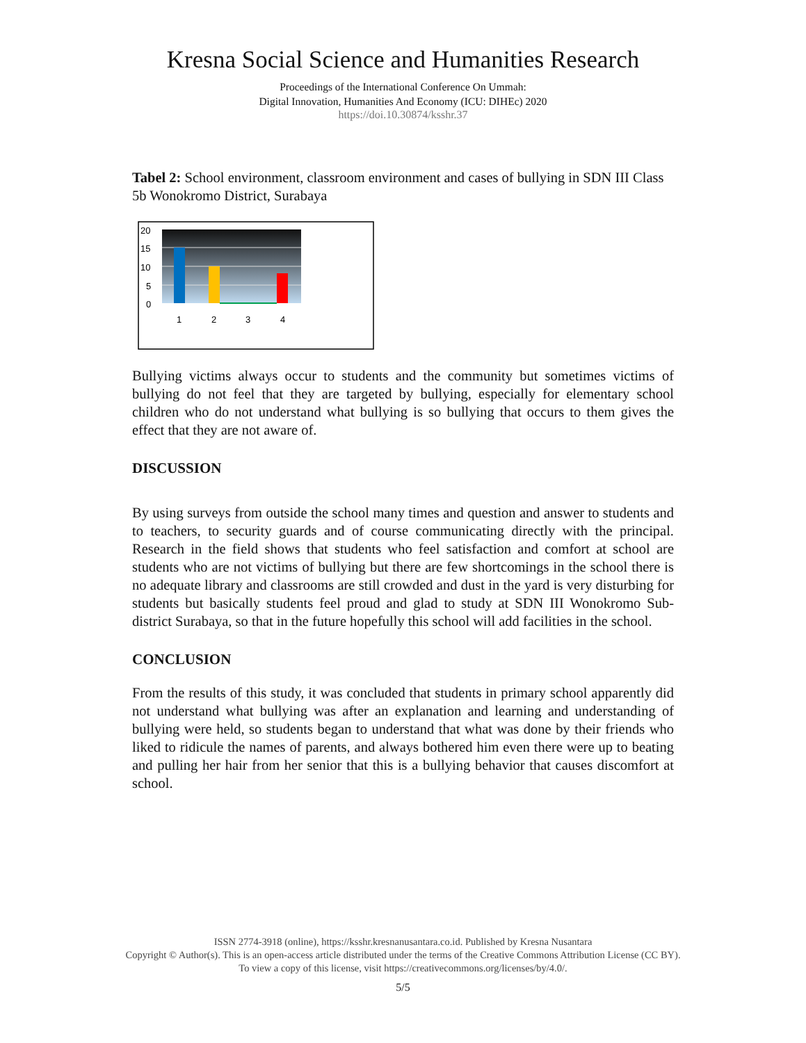Kresna Social Science and Humanities Research
Proceedings of the International Conference On Ummah:
Digital Innovation, Humanities And Economy (ICU: DIHEc) 2020
https://doi.10.30874/ksshr.37
Tabel 2: School environment, classroom environment and cases of bullying in SDN III Class 5b Wonokromo District, Surabaya
20
15
10
5
0
1
2
3
4
Bullying victims always occur to students and the community but sometimes victims of bullying do not feel that they are targeted by bullying, especially for elementary school children who do not understand what bullying is so bullying that occurs to them gives the effect that they are not aware of.
DISCUSSION
By using surveys from outside the school many times and question and answer to students and to teachers, to security guards and of course communicating directly with the principal. Research in the field shows that students who feel satisfaction and comfort at school are students who are not victims of bullying but there are few shortcomings in the school there is no adequate library and classrooms are still crowded and dust in the yard is very disturbing for students but basically students feel proud and glad to study at SDN III Wonokromo Sub-district Surabaya, so that in the future hopefully this school will add facilities in the school.
CONCLUSION
From the results of this study, it was concluded that students in primary school apparently did not understand what bullying was after an explanation and learning and understanding of bullying were held, so students began to understand that what was done by their friends who liked to ridicule the names of parents, and always bothered him even there were up to beating and pulling her hair from her senior that this is a bullying behavior that causes discomfort at school.
ISSN 2774-3918 (online), https://ksshr.kresnanusantara.co.id. Published by Kresna Nusantara
Copyright © Author(s). This is an open-access article distributed under the terms of the Creative Commons Attribution License (CC BY).
To view a copy of this license, visit https://creativecommons.org/licenses/by/4.0/.
5/5